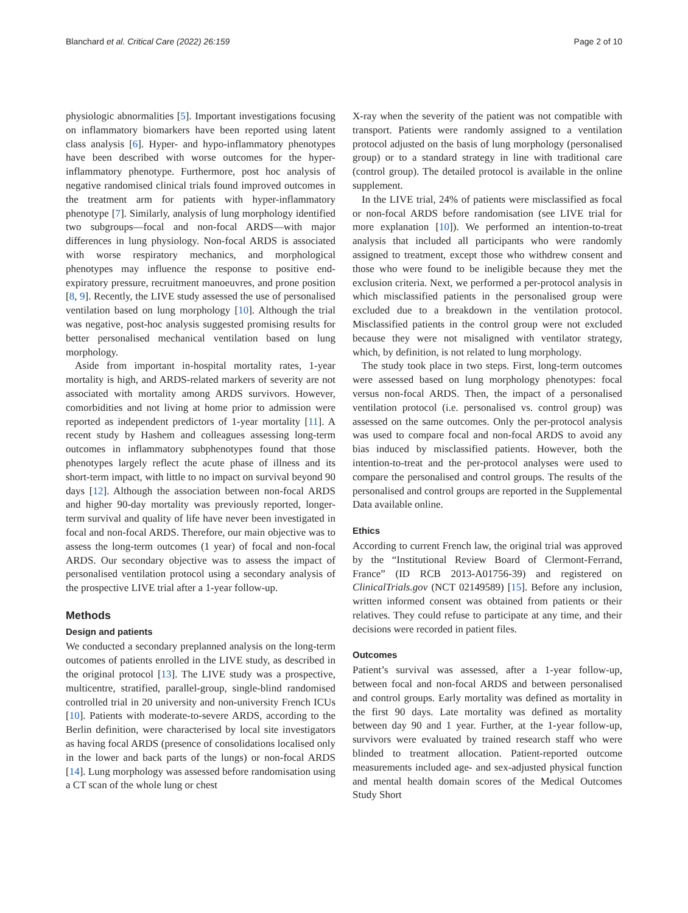Blanchard et al. Critical Care (2022) 26:159
Page 2 of 10
physiologic abnormalities [5]. Important investigations focusing on inflammatory biomarkers have been reported using latent class analysis [6]. Hyper- and hypo-inflammatory phenotypes have been described with worse outcomes for the hyper-inflammatory phenotype. Furthermore, post hoc analysis of negative randomised clinical trials found improved outcomes in the treatment arm for patients with hyper-inflammatory phenotype [7]. Similarly, analysis of lung morphology identified two subgroups—focal and non-focal ARDS—with major differences in lung physiology. Non-focal ARDS is associated with worse respiratory mechanics, and morphological phenotypes may influence the response to positive end-expiratory pressure, recruitment manoeuvres, and prone position [8, 9]. Recently, the LIVE study assessed the use of personalised ventilation based on lung morphology [10]. Although the trial was negative, post-hoc analysis suggested promising results for better personalised mechanical ventilation based on lung morphology.
Aside from important in-hospital mortality rates, 1-year mortality is high, and ARDS-related markers of severity are not associated with mortality among ARDS survivors. However, comorbidities and not living at home prior to admission were reported as independent predictors of 1-year mortality [11]. A recent study by Hashem and colleagues assessing long-term outcomes in inflammatory subphenotypes found that those phenotypes largely reflect the acute phase of illness and its short-term impact, with little to no impact on survival beyond 90 days [12]. Although the association between non-focal ARDS and higher 90-day mortality was previously reported, longer-term survival and quality of life have never been investigated in focal and non-focal ARDS. Therefore, our main objective was to assess the long-term outcomes (1 year) of focal and non-focal ARDS. Our secondary objective was to assess the impact of personalised ventilation protocol using a secondary analysis of the prospective LIVE trial after a 1-year follow-up.
Methods
Design and patients
We conducted a secondary preplanned analysis on the long-term outcomes of patients enrolled in the LIVE study, as described in the original protocol [13]. The LIVE study was a prospective, multicentre, stratified, parallel-group, single-blind randomised controlled trial in 20 university and non-university French ICUs [10]. Patients with moderate-to-severe ARDS, according to the Berlin definition, were characterised by local site investigators as having focal ARDS (presence of consolidations localised only in the lower and back parts of the lungs) or non-focal ARDS [14]. Lung morphology was assessed before randomisation using a CT scan of the whole lung or chest
X-ray when the severity of the patient was not compatible with transport. Patients were randomly assigned to a ventilation protocol adjusted on the basis of lung morphology (personalised group) or to a standard strategy in line with traditional care (control group). The detailed protocol is available in the online supplement.
In the LIVE trial, 24% of patients were misclassified as focal or non-focal ARDS before randomisation (see LIVE trial for more explanation [10]). We performed an intention-to-treat analysis that included all participants who were randomly assigned to treatment, except those who withdrew consent and those who were found to be ineligible because they met the exclusion criteria. Next, we performed a per-protocol analysis in which misclassified patients in the personalised group were excluded due to a breakdown in the ventilation protocol. Misclassified patients in the control group were not excluded because they were not misaligned with ventilator strategy, which, by definition, is not related to lung morphology.
The study took place in two steps. First, long-term outcomes were assessed based on lung morphology phenotypes: focal versus non-focal ARDS. Then, the impact of a personalised ventilation protocol (i.e. personalised vs. control group) was assessed on the same outcomes. Only the per-protocol analysis was used to compare focal and non-focal ARDS to avoid any bias induced by misclassified patients. However, both the intention-to-treat and the per-protocol analyses were used to compare the personalised and control groups. The results of the personalised and control groups are reported in the Supplemental Data available online.
Ethics
According to current French law, the original trial was approved by the “Institutional Review Board of Clermont-Ferrand, France” (ID RCB 2013-A01756-39) and registered on ClinicalTrials.gov (NCT 02149589) [15]. Before any inclusion, written informed consent was obtained from patients or their relatives. They could refuse to participate at any time, and their decisions were recorded in patient files.
Outcomes
Patient’s survival was assessed, after a 1-year follow-up, between focal and non-focal ARDS and between personalised and control groups. Early mortality was defined as mortality in the first 90 days. Late mortality was defined as mortality between day 90 and 1 year. Further, at the 1-year follow-up, survivors were evaluated by trained research staff who were blinded to treatment allocation. Patient-reported outcome measurements included age- and sex-adjusted physical function and mental health domain scores of the Medical Outcomes Study Short